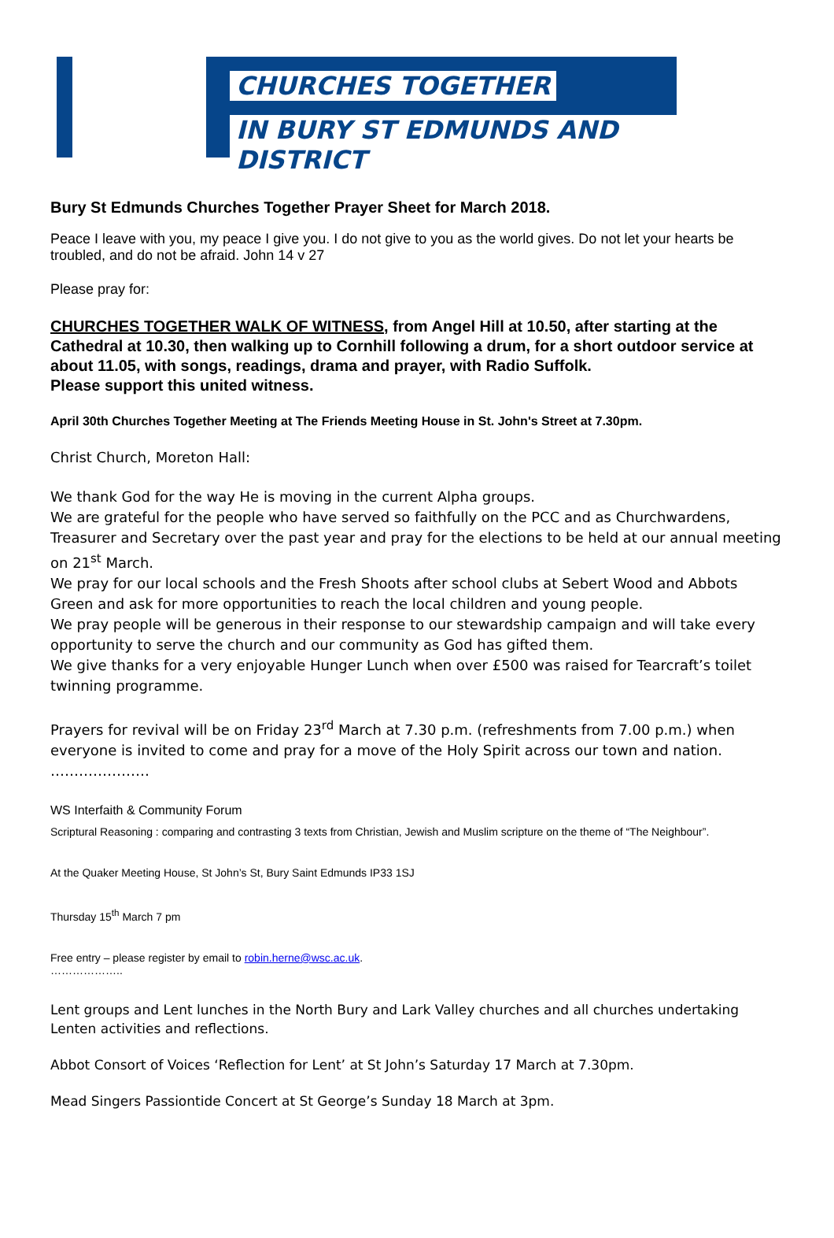CHURCHES TOGETHER
IN BURY ST EDMUNDS AND DISTRICT
Bury St Edmunds Churches Together Prayer Sheet for March 2018.
Peace I leave with you, my peace I give you. I do not give to you as the world gives. Do not let your hearts be troubled, and do not be afraid. John 14 v 27
Please pray for:
CHURCHES TOGETHER WALK OF WITNESS, from Angel Hill at 10.50, after starting at the Cathedral at 10.30, then walking up to Cornhill following a drum, for a short outdoor service at about 11.05, with songs, readings, drama and prayer, with Radio Suffolk.
Please support this united witness.
April 30th Churches Together Meeting at The Friends Meeting House in St. John's Street at 7.30pm.
Christ Church, Moreton Hall:
We thank God for the way He is moving in the current Alpha groups.
We are grateful for the people who have served so faithfully on the PCC and as Churchwardens, Treasurer and Secretary over the past year and pray for the elections to be held at our annual meeting on 21<sup>st</sup> March.
We pray for our local schools and the Fresh Shoots after school clubs at Sebert Wood and Abbots Green and ask for more opportunities to reach the local children and young people.
We pray people will be generous in their response to our stewardship campaign and will take every opportunity to serve the church and our community as God has gifted them.
We give thanks for a very enjoyable Hunger Lunch when over £500 was raised for Tearcraft’s toilet twinning programme.
Prayers for revival will be on Friday 23<sup>rd</sup> March at 7.30 p.m. (refreshments from 7.00 p.m.) when everyone is invited to come and pray for a move of the Holy Spirit across our town and nation.
…………………
WS Interfaith & Community Forum
Scriptural Reasoning : comparing and contrasting 3 texts from Christian, Jewish and Muslim scripture on the theme of “The Neighbour”.
At the Quaker Meeting House, St John’s St, Bury Saint Edmunds IP33 1SJ
Thursday 15<sup>th</sup> March 7 pm
Free entry – please register by email to robin.herne@wsc.ac.uk.
………………..
Lent groups and Lent lunches in the North Bury and Lark Valley churches and all churches undertaking Lenten activities and reflections.
Abbot Consort of Voices ‘Reflection for Lent’ at St John’s Saturday 17 March at 7.30pm.
Mead Singers Passiontide Concert at St George’s Sunday 18 March at 3pm.